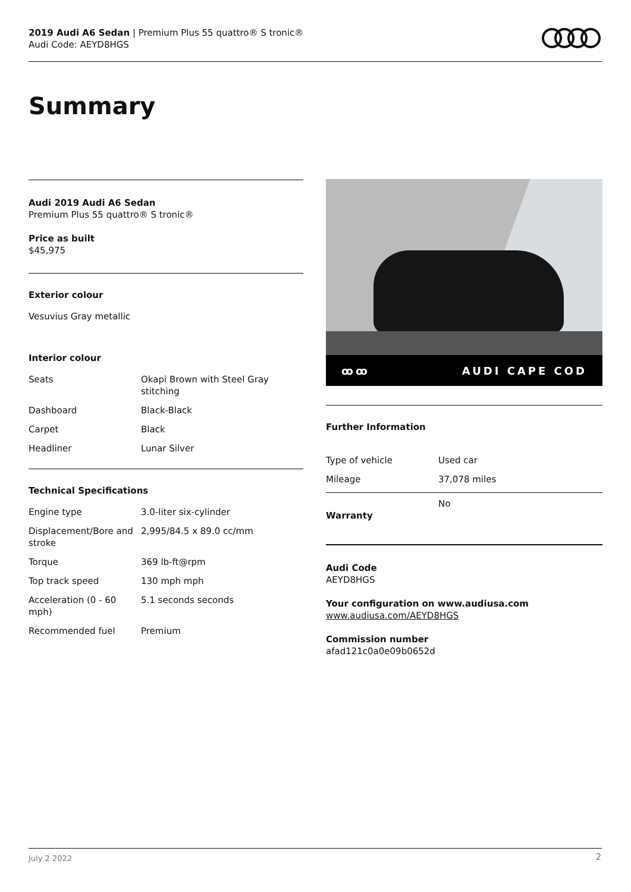2019 Audi A6 Sedan | Premium Plus 55 quattro® S tronic®
Audi Code: AEYD8HGS
Summary
Audi 2019 Audi A6 Sedan
Premium Plus 55 quattro® S tronic®
Price as built
$45,975
Exterior colour
Vesuvius Gray metallic
Interior colour
| Seats | Okapi Brown with Steel Gray stitching |
| Dashboard | Black-Black |
| Carpet | Black |
| Headliner | Lunar Silver |
Technical Specifications
| Engine type | 3.0-liter six-cylinder |
| Displacement/Bore and stroke | 2,995/84.5 x 89.0 cc/mm |
| Torque | 369 lb-ft@rpm |
| Top track speed | 130 mph mph |
| Acceleration (0 - 60 mph) | 5.1 seconds seconds |
| Recommended fuel | Premium |
ꝏꝏ AUDI CAPE COD
Further Information
| Type of vehicle | Used car |
| Mileage | 37,078 miles |
| Warranty | No |
Audi Code
AEYD8HGS
Your configuration on www.audiusa.com
www.audiusa.com/AEYD8HGS
Commission number
afad121c0a0e09b0652d
July 2 2022 2